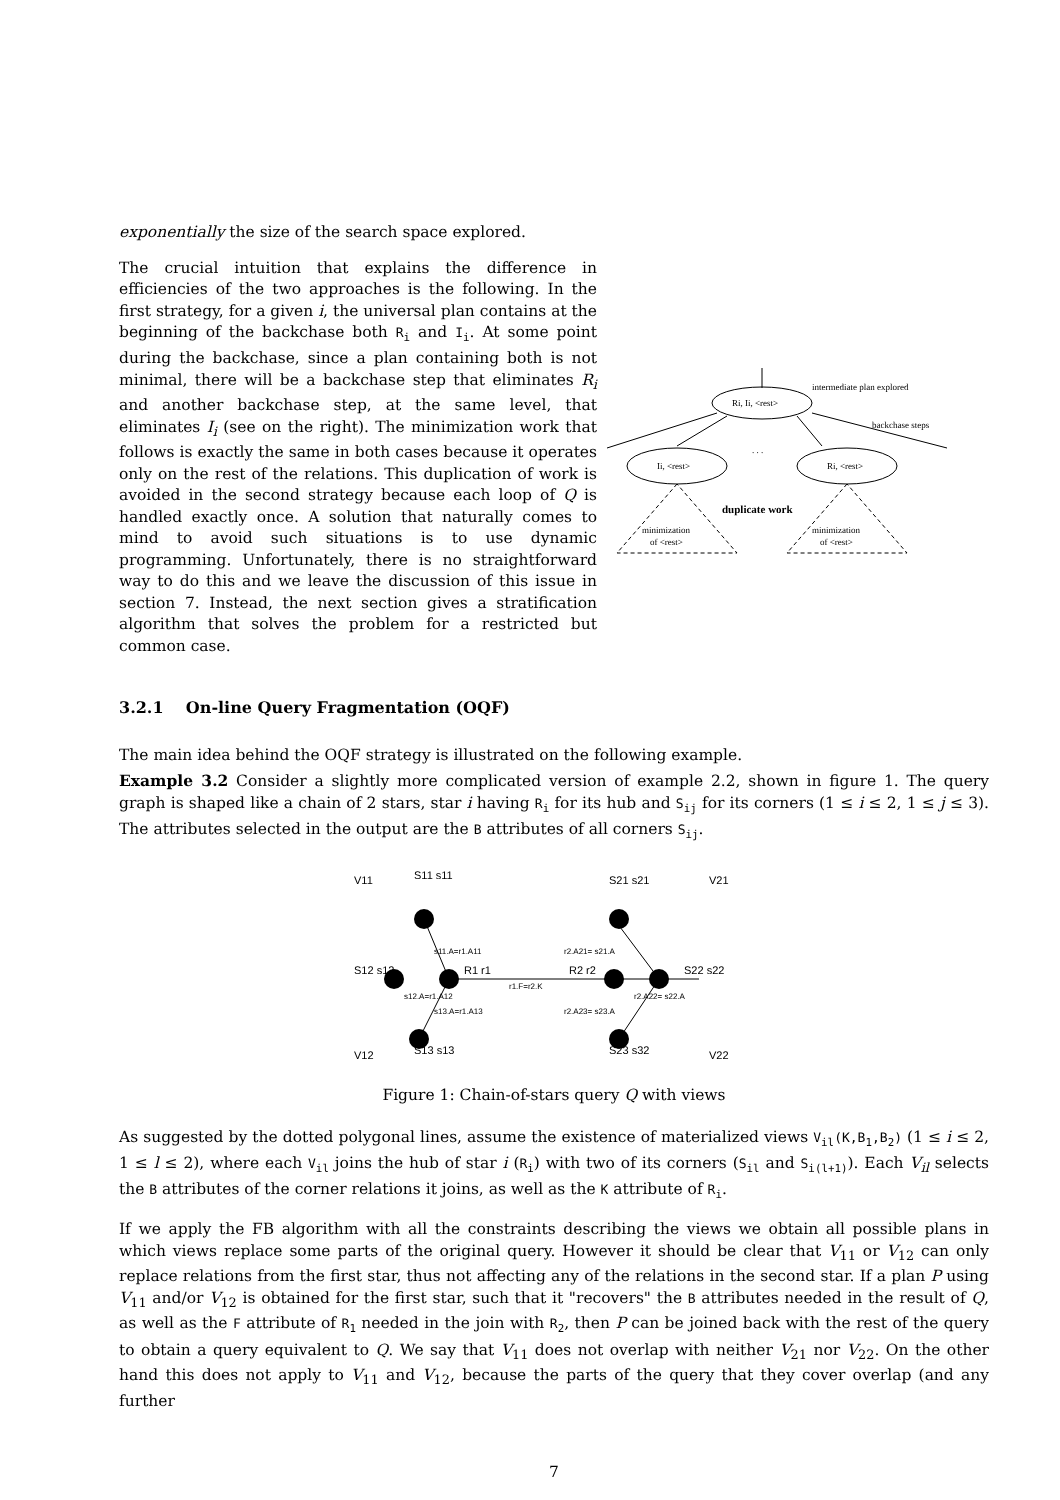exponentially the size of the search space explored.
The crucial intuition that explains the difference in efficiencies of the two approaches is the following. In the first strategy, for a given i, the universal plan contains at the beginning of the backchase both R<sub>i</sub> and I<sub>i</sub>. At some point during the backchase, since a plan containing both is not minimal, there will be a backchase step that eliminates R<sub>i</sub> and another backchase step, at the same level, that eliminates I<sub>i</sub> (see on the right). The minimization work that follows is exactly the same in both cases because it operates only on the rest of the relations. This duplication of work is avoided in the second strategy because each loop of Q is handled exactly once. A solution that naturally comes to mind to avoid such situations is to use dynamic programming. Unfortunately, there is no straightforward way to do this and we leave the discussion of this issue in section 7. Instead, the next section gives a stratification algorithm that solves the problem for a restricted but common case.
Ri, Ii, <rest>
intermediate plan explored
backchase steps
. . .
Ii, <rest>
Ri, <rest>
duplicate work
minimization
of <rest>
minimization
of <rest>
3.2.1 On-line Query Fragmentation (OQF)
The main idea behind the OQF strategy is illustrated on the following example.
Example 3.2 Consider a slightly more complicated version of example 2.2, shown in figure 1. The query graph is shaped like a chain of 2 stars, star i having R<sub>i</sub> for its hub and S<sub>ij</sub> for its corners (1 ≤ i ≤ 2, 1 ≤ j ≤ 3). The attributes selected in the output are the B attributes of all corners S<sub>ij</sub>.
V11
S11 s11
S21 s21
V21
S12 s12
R1 r1
R2 r2
S22 s22
V12
S13 s13
S23 s32
V22
s11.A=r1.A11
r2.A21= s21.A
s12.A=r1.A12
r1.F=r2.K
r2.A22= s22.A
s13.A=r1.A13
r2.A23= s23.A
Figure 1: Chain-of-stars query Q with views
As suggested by the dotted polygonal lines, assume the existence of materialized views V<sub>il</sub>(K,B<sub>1</sub>,B<sub>2</sub>) (1 ≤ i ≤ 2, 1 ≤ l ≤ 2), where each V<sub>il</sub> joins the hub of star i (R<sub>i</sub>) with two of its corners (S<sub>il</sub> and S<sub>i(l+1)</sub>). Each V<sub>il</sub> selects the B attributes of the corner relations it joins, as well as the K attribute of R<sub>i</sub>.
If we apply the FB algorithm with all the constraints describing the views we obtain all possible plans in which views replace some parts of the original query. However it should be clear that V<sub>11</sub> or V<sub>12</sub> can only replace relations from the first star, thus not affecting any of the relations in the second star. If a plan P using V<sub>11</sub> and/or V<sub>12</sub> is obtained for the first star, such that it "recovers" the B attributes needed in the result of Q, as well as the F attribute of R<sub>1</sub> needed in the join with R<sub>2</sub>, then P can be joined back with the rest of the query to obtain a query equivalent to Q. We say that V<sub>11</sub> does not overlap with neither V<sub>21</sub> nor V<sub>22</sub>. On the other hand this does not apply to V<sub>11</sub> and V<sub>12</sub>, because the parts of the query that they cover overlap (and any further
7